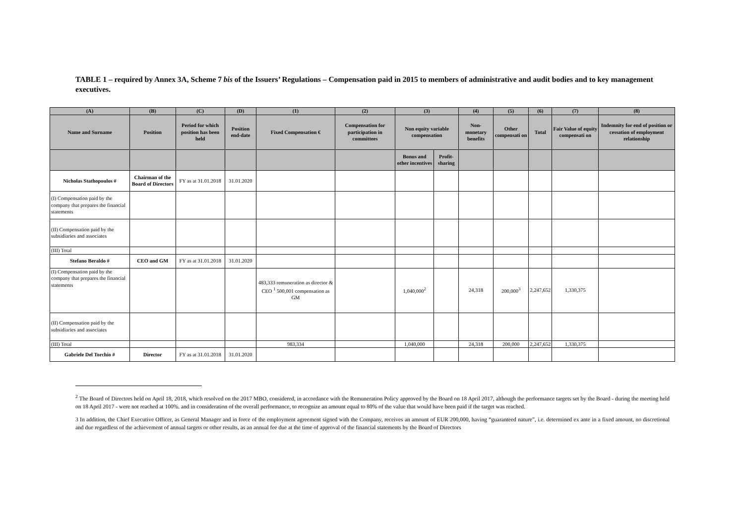TABLE 1 – required by Annex 3A, Scheme 7 bis of the Issuers’ Regulations – Compensation paid in 2015 to members of administrative and audit bodies and to key management executives.
| (A) | (B) | (C) | (D) | (1) | (2) | (3) | | (4) | (5) | (6) | (7) | (8) |
| --- | --- | --- | --- | --- | --- | --- | --- | --- | --- | --- | --- | --- |
| Name and Surname | Position | Period for which position has been held | Position end-date | Fixed Compensation € | Compensation for participation in committees | Non equity variable compensation | | Non-monetary benefits | Other compensati on | Total | Fair Value of equity compensati on | Indemnity for end of position or cessation of employment relationship |
| | | | | | | Bonus and other incentives | Profit-sharing | | | | | |
| Nicholas Stathopoulos # | Chairman of the Board of Directors | FY as at 31.01.2018 | 31.01.2020 | | | | | | | | | |
| (I) Compensation paid by the company that prepares the financial statements | | | | | | | | | | | | |
| (II) Compensation paid by the subsidiaries and associates | | | | | | | | | | | | |
| (III) Total | | | | | | | | | | | | |
| Stefano Beraldo # | CEO and GM | FY as at 31.01.2018 | 31.01.2020 | | | | | | | | | |
| (I) Compensation paid by the company that prepares the financial statements | | | | 483,333 remuneration as director & CEO <sup>1</sup> 500,001 compensation as GM | | 1,040,000<sup>2</sup> | | 24,318 | 200,000<sup>3</sup> | 2,247,652 | 1,330,375 | |
| (II) Compensation paid by the subsidiaries and associates | | | | | | | | | | | | |
| (III) Total | | | | 983,334 | | 1,040,000 | | 24,318 | 200,000 | 2,247,652 | 1,330,375 | |
| Gabriele Del Torchio # | Director | FY as at 31.01.2018 | 31.01.2020 | | | | | | | | | |
<sup>2</sup> The Board of Directors held on April 18, 2018, which resolved on the 2017 MBO, considered, in accordance with the Remuneration Policy approved by the Board on 18 April 2017, although the performance targets set by the Board - during the meeting held on 18 April 2017 - were not reached at 100%. and in consideration of the overall performance, to recognize an amount equal to 80% of the value that would have been paid if the target was reached.
3 In addition, the Chief Executive Officer, as General Manager and in force of the employment agreement signed with the Company, receives an amount of EUR 200,000, having “guaranteed nature”, i.e. determined ex ante in a fixed amount, no discretional and due regardless of the achievement of annual targets or other results, as an annual fee due at the time of approval of the financial statements by the Board of Directors